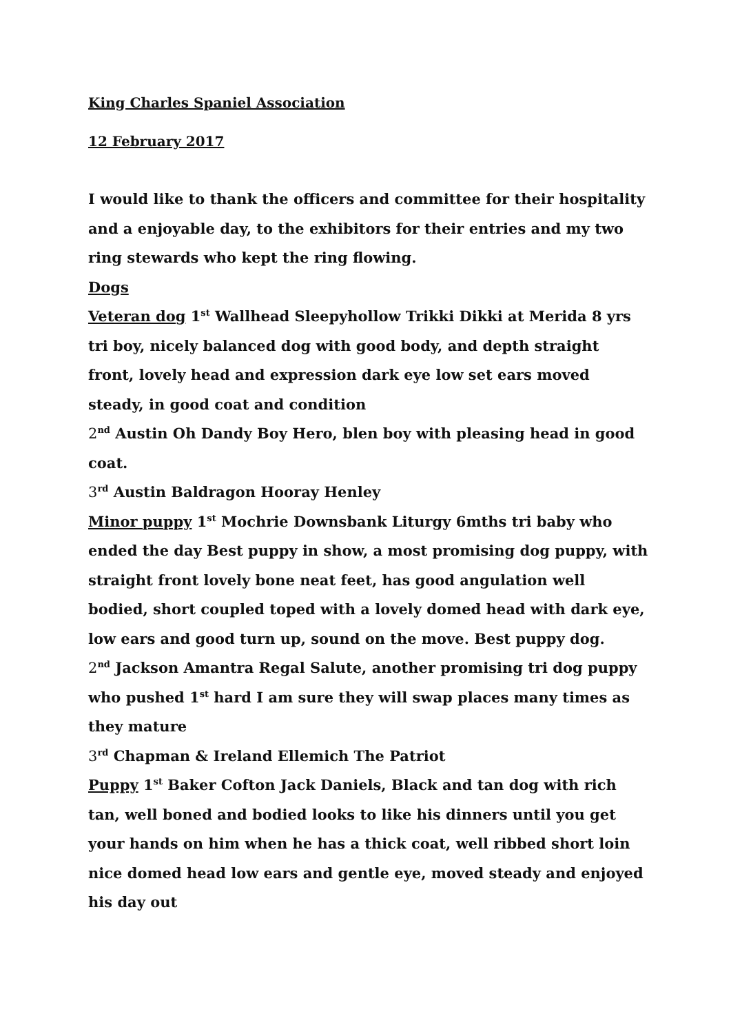King Charles Spaniel Association
12 February 2017
I would like to thank the officers and committee for their hospitality and a enjoyable day, to the exhibitors for their entries and my two ring stewards who kept the ring flowing.
Dogs
Veteran dog 1<sup>st</sup> Wallhead Sleepyhollow Trikki Dikki at Merida 8 yrs tri boy, nicely balanced dog with good body, and depth straight front, lovely head and expression dark eye low set ears moved steady, in good coat and condition
2<sup>nd</sup> Austin Oh Dandy Boy Hero, blen boy with pleasing head in good coat.
3<sup>rd</sup> Austin Baldragon Hooray Henley
Minor puppy 1<sup>st</sup> Mochrie Downsbank Liturgy 6mths tri baby who ended the day Best puppy in show, a most promising dog puppy, with straight front lovely bone neat feet, has good angulation well bodied, short coupled toped with a lovely domed head with dark eye, low ears and good turn up, sound on the move. Best puppy dog.
2<sup>nd</sup> Jackson Amantra Regal Salute, another promising tri dog puppy who pushed 1<sup>st</sup> hard I am sure they will swap places many times as they mature
3<sup>rd</sup> Chapman & Ireland Ellemich The Patriot
Puppy 1<sup>st</sup> Baker Cofton Jack Daniels, Black and tan dog with rich tan, well boned and bodied looks to like his dinners until you get your hands on him when he has a thick coat, well ribbed short loin nice domed head low ears and gentle eye, moved steady and enjoyed his day out